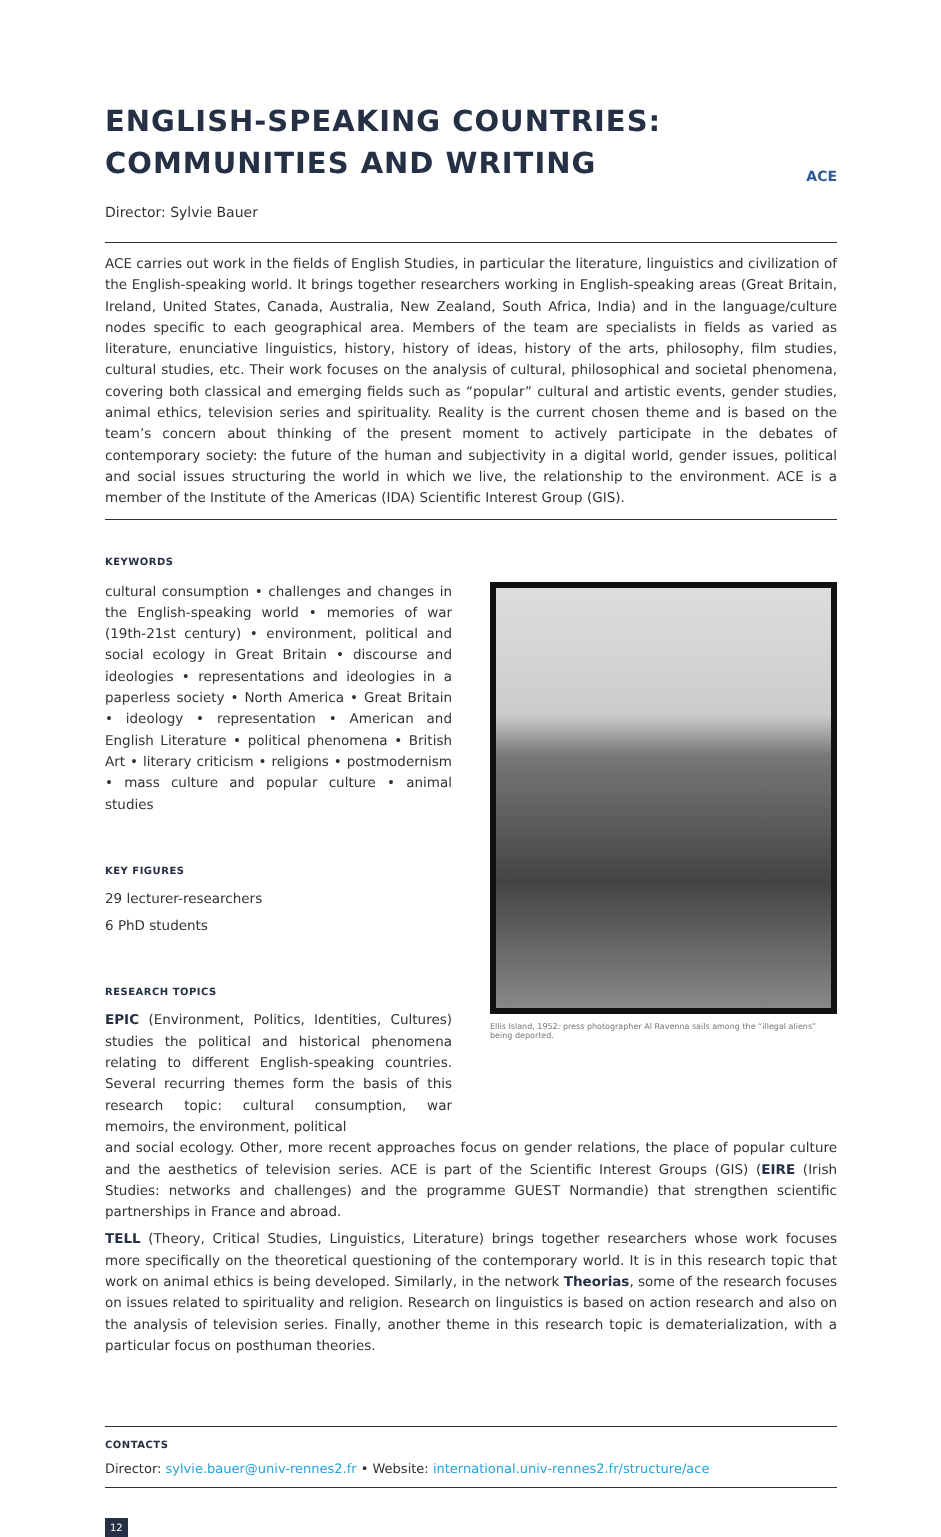ENGLISH-SPEAKING COUNTRIES:
COMMUNITIES AND WRITING
ACE
Director: Sylvie Bauer
ACE carries out work in the fields of English Studies, in particular the literature, linguistics and civilization of the English-speaking world. It brings together researchers working in English-speaking areas (Great Britain, Ireland, United States, Canada, Australia, New Zealand, South Africa, India) and in the language/culture nodes specific to each geographical area. Members of the team are specialists in fields as varied as literature, enunciative linguistics, history, history of ideas, history of the arts, philosophy, film studies, cultural studies, etc. Their work focuses on the analysis of cultural, philosophical and societal phenomena, covering both classical and emerging fields such as “popular” cultural and artistic events, gender studies, animal ethics, television series and spirituality. Reality is the current chosen theme and is based on the team’s concern about thinking of the present moment to actively participate in the debates of contemporary society: the future of the human and subjectivity in a digital world, gender issues, political and social issues structuring the world in which we live, the relationship to the environment. ACE is a member of the Institute of the Americas (IDA) Scientific Interest Group (GIS).
KEYWORDS
cultural consumption • challenges and changes in the English-speaking world • memories of war (19th-21st century) • environment, political and social ecology in Great Britain • discourse and ideologies • representations and ideologies in a paperless society • North America • Great Britain • ideology • representation • American and English Literature • political phenomena • British Art • literary criticism • religions • postmodernism • mass culture and popular culture • animal studies
KEY FIGURES
29 lecturer-researchers
6 PhD students
RESEARCH TOPICS
EPIC (Environment, Politics, Identities, Cultures) studies the political and historical phenomena relating to different English-speaking countries. Several recurring themes form the basis of this research topic: cultural consumption, war memoirs, the environment, political
Ellis Island, 1952: press photographer Al Ravenna sails among the “illegal aliens” being deported.
and social ecology. Other, more recent approaches focus on gender relations, the place of popular culture and the aesthetics of television series. ACE is part of the Scientific Interest Groups (GIS) (EIRE (Irish Studies: networks and challenges) and the programme GUEST Normandie) that strengthen scientific partnerships in France and abroad.
TELL (Theory, Critical Studies, Linguistics, Literature) brings together researchers whose work focuses more specifically on the theoretical questioning of the contemporary world. It is in this research topic that work on animal ethics is being developed. Similarly, in the network Theorias, some of the research focuses on issues related to spirituality and religion. Research on linguistics is based on action research and also on the analysis of television series. Finally, another theme in this research topic is dematerialization, with a particular focus on posthuman theories.
CONTACTS
Director: sylvie.bauer@univ-rennes2.fr • Website: international.univ-rennes2.fr/structure/ace
12